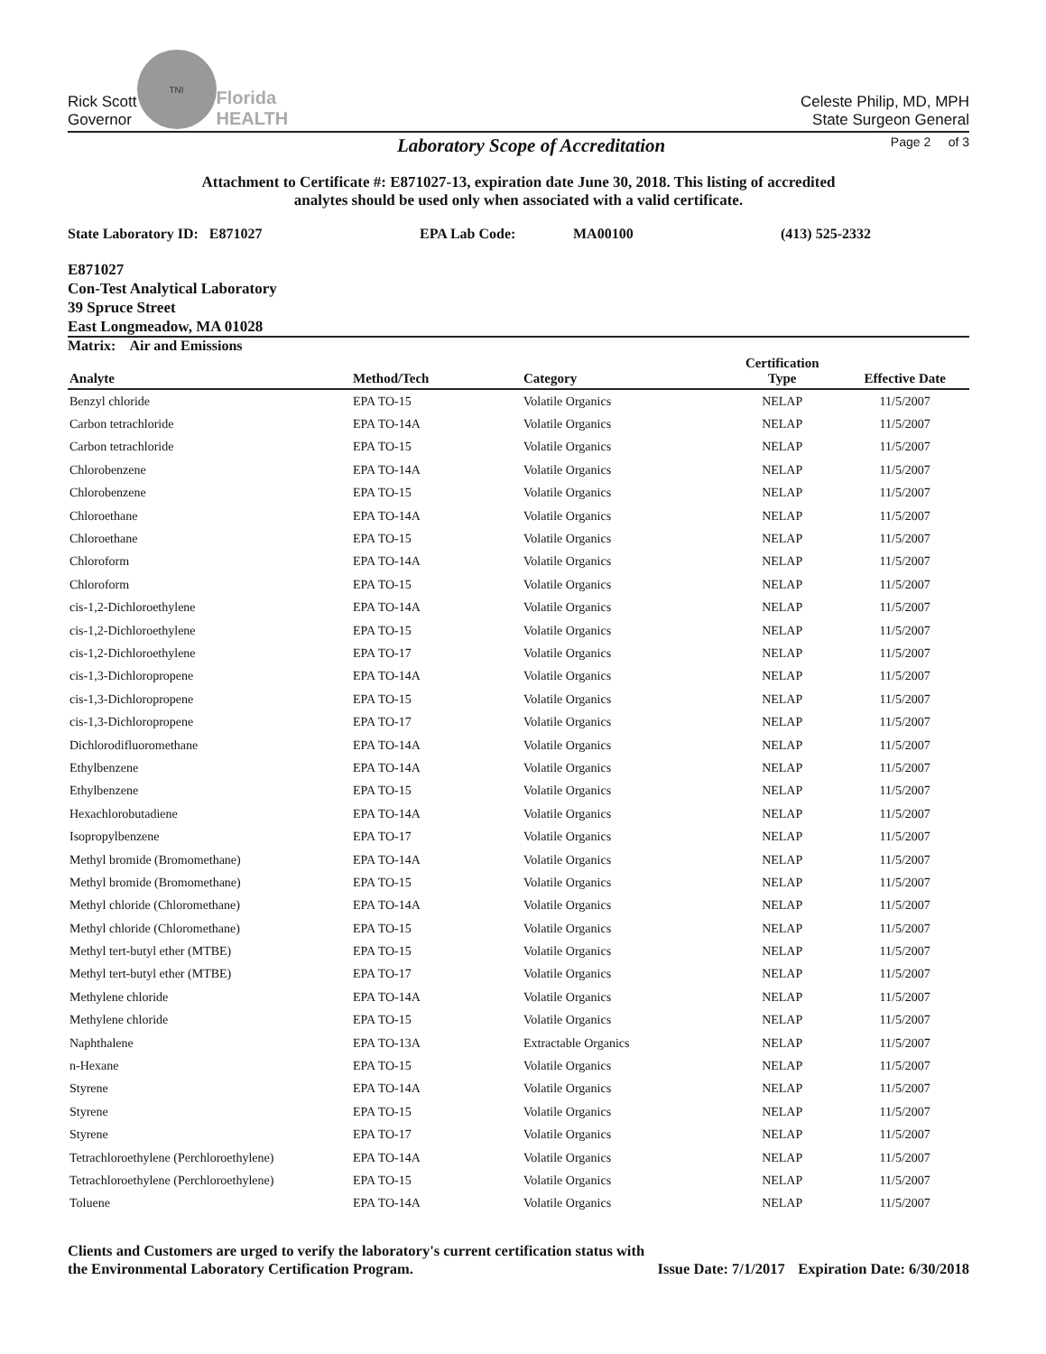Rick Scott
Governor
TNI
Florida
HEALTH
Celeste Philip, MD, MPH
State Surgeon General
Laboratory Scope of Accreditation
Page 2 of 3
Attachment to Certificate #: E871027-13, expiration date June 30, 2018. This listing of accredited
analytes should be used only when associated with a valid certificate.
State Laboratory ID: E871027 EPA Lab Code: MA00100 (413) 525-2332
E871027
Con-Test Analytical Laboratory
39 Spruce Street
East Longmeadow, MA 01028
Matrix: Air and Emissions
| Analyte | Method/Tech | Category | Certification Type | Effective Date |
| --- | --- | --- | --- | --- |
| Benzyl chloride | EPA TO-15 | Volatile Organics | NELAP | 11/5/2007 |
| Carbon tetrachloride | EPA TO-14A | Volatile Organics | NELAP | 11/5/2007 |
| Carbon tetrachloride | EPA TO-15 | Volatile Organics | NELAP | 11/5/2007 |
| Chlorobenzene | EPA TO-14A | Volatile Organics | NELAP | 11/5/2007 |
| Chlorobenzene | EPA TO-15 | Volatile Organics | NELAP | 11/5/2007 |
| Chloroethane | EPA TO-14A | Volatile Organics | NELAP | 11/5/2007 |
| Chloroethane | EPA TO-15 | Volatile Organics | NELAP | 11/5/2007 |
| Chloroform | EPA TO-14A | Volatile Organics | NELAP | 11/5/2007 |
| Chloroform | EPA TO-15 | Volatile Organics | NELAP | 11/5/2007 |
| cis-1,2-Dichloroethylene | EPA TO-14A | Volatile Organics | NELAP | 11/5/2007 |
| cis-1,2-Dichloroethylene | EPA TO-15 | Volatile Organics | NELAP | 11/5/2007 |
| cis-1,2-Dichloroethylene | EPA TO-17 | Volatile Organics | NELAP | 11/5/2007 |
| cis-1,3-Dichloropropene | EPA TO-14A | Volatile Organics | NELAP | 11/5/2007 |
| cis-1,3-Dichloropropene | EPA TO-15 | Volatile Organics | NELAP | 11/5/2007 |
| cis-1,3-Dichloropropene | EPA TO-17 | Volatile Organics | NELAP | 11/5/2007 |
| Dichlorodifluoromethane | EPA TO-14A | Volatile Organics | NELAP | 11/5/2007 |
| Ethylbenzene | EPA TO-14A | Volatile Organics | NELAP | 11/5/2007 |
| Ethylbenzene | EPA TO-15 | Volatile Organics | NELAP | 11/5/2007 |
| Hexachlorobutadiene | EPA TO-14A | Volatile Organics | NELAP | 11/5/2007 |
| Isopropylbenzene | EPA TO-17 | Volatile Organics | NELAP | 11/5/2007 |
| Methyl bromide (Bromomethane) | EPA TO-14A | Volatile Organics | NELAP | 11/5/2007 |
| Methyl bromide (Bromomethane) | EPA TO-15 | Volatile Organics | NELAP | 11/5/2007 |
| Methyl chloride (Chloromethane) | EPA TO-14A | Volatile Organics | NELAP | 11/5/2007 |
| Methyl chloride (Chloromethane) | EPA TO-15 | Volatile Organics | NELAP | 11/5/2007 |
| Methyl tert-butyl ether (MTBE) | EPA TO-15 | Volatile Organics | NELAP | 11/5/2007 |
| Methyl tert-butyl ether (MTBE) | EPA TO-17 | Volatile Organics | NELAP | 11/5/2007 |
| Methylene chloride | EPA TO-14A | Volatile Organics | NELAP | 11/5/2007 |
| Methylene chloride | EPA TO-15 | Volatile Organics | NELAP | 11/5/2007 |
| Naphthalene | EPA TO-13A | Extractable Organics | NELAP | 11/5/2007 |
| n-Hexane | EPA TO-15 | Volatile Organics | NELAP | 11/5/2007 |
| Styrene | EPA TO-14A | Volatile Organics | NELAP | 11/5/2007 |
| Styrene | EPA TO-15 | Volatile Organics | NELAP | 11/5/2007 |
| Styrene | EPA TO-17 | Volatile Organics | NELAP | 11/5/2007 |
| Tetrachloroethylene (Perchloroethylene) | EPA TO-14A | Volatile Organics | NELAP | 11/5/2007 |
| Tetrachloroethylene (Perchloroethylene) | EPA TO-15 | Volatile Organics | NELAP | 11/5/2007 |
| Toluene | EPA TO-14A | Volatile Organics | NELAP | 11/5/2007 |
Clients and Customers are urged to verify the laboratory's current certification status with
the Environmental Laboratory Certification Program. Issue Date: 7/1/2017 Expiration Date: 6/30/2018